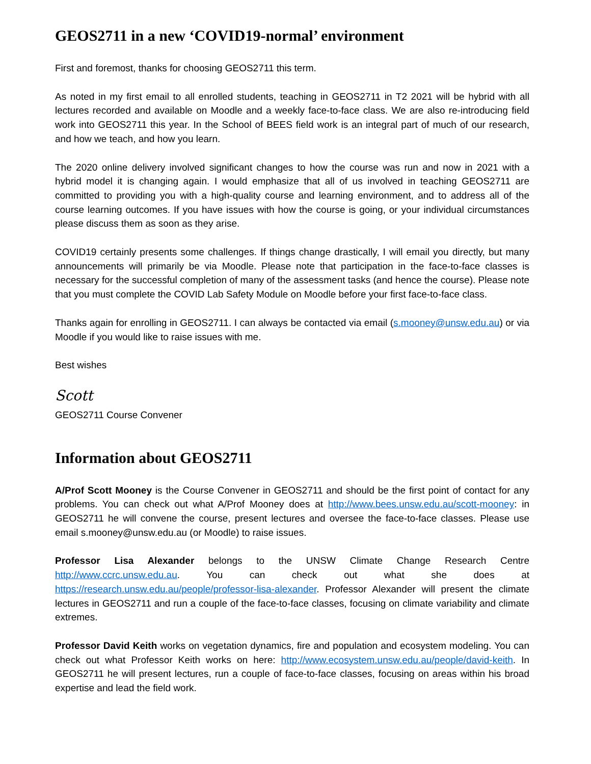GEOS2711 in a new ‘COVID19-normal’ environment
First and foremost, thanks for choosing GEOS2711 this term.
As noted in my first email to all enrolled students, teaching in GEOS2711 in T2 2021 will be hybrid with all lectures recorded and available on Moodle and a weekly face-to-face class. We are also re-introducing field work into GEOS2711 this year. In the School of BEES field work is an integral part of much of our research, and how we teach, and how you learn.
The 2020 online delivery involved significant changes to how the course was run and now in 2021 with a hybrid model it is changing again. I would emphasize that all of us involved in teaching GEOS2711 are committed to providing you with a high-quality course and learning environment, and to address all of the course learning outcomes. If you have issues with how the course is going, or your individual circumstances please discuss them as soon as they arise.
COVID19 certainly presents some challenges. If things change drastically, I will email you directly, but many announcements will primarily be via Moodle. Please note that participation in the face-to-face classes is necessary for the successful completion of many of the assessment tasks (and hence the course). Please note that you must complete the COVID Lab Safety Module on Moodle before your first face-to-face class.
Thanks again for enrolling in GEOS2711. I can always be contacted via email (s.mooney@unsw.edu.au) or via Moodle if you would like to raise issues with me.
Best wishes
Scott
GEOS2711 Course Convener
Information about GEOS2711
A/Prof Scott Mooney is the Course Convener in GEOS2711 and should be the first point of contact for any problems. You can check out what A/Prof Mooney does at http://www.bees.unsw.edu.au/scott-mooney: in GEOS2711 he will convene the course, present lectures and oversee the face-to-face classes. Please use email s.mooney@unsw.edu.au (or Moodle) to raise issues.
Professor Lisa Alexander belongs to the UNSW Climate Change Research Centre http://www.ccrc.unsw.edu.au. You can check out what she does at https://research.unsw.edu.au/people/professor-lisa-alexander. Professor Alexander will present the climate lectures in GEOS2711 and run a couple of the face-to-face classes, focusing on climate variability and climate extremes.
Professor David Keith works on vegetation dynamics, fire and population and ecosystem modeling. You can check out what Professor Keith works on here: http://www.ecosystem.unsw.edu.au/people/david-keith. In GEOS2711 he will present lectures, run a couple of face-to-face classes, focusing on areas within his broad expertise and lead the field work.